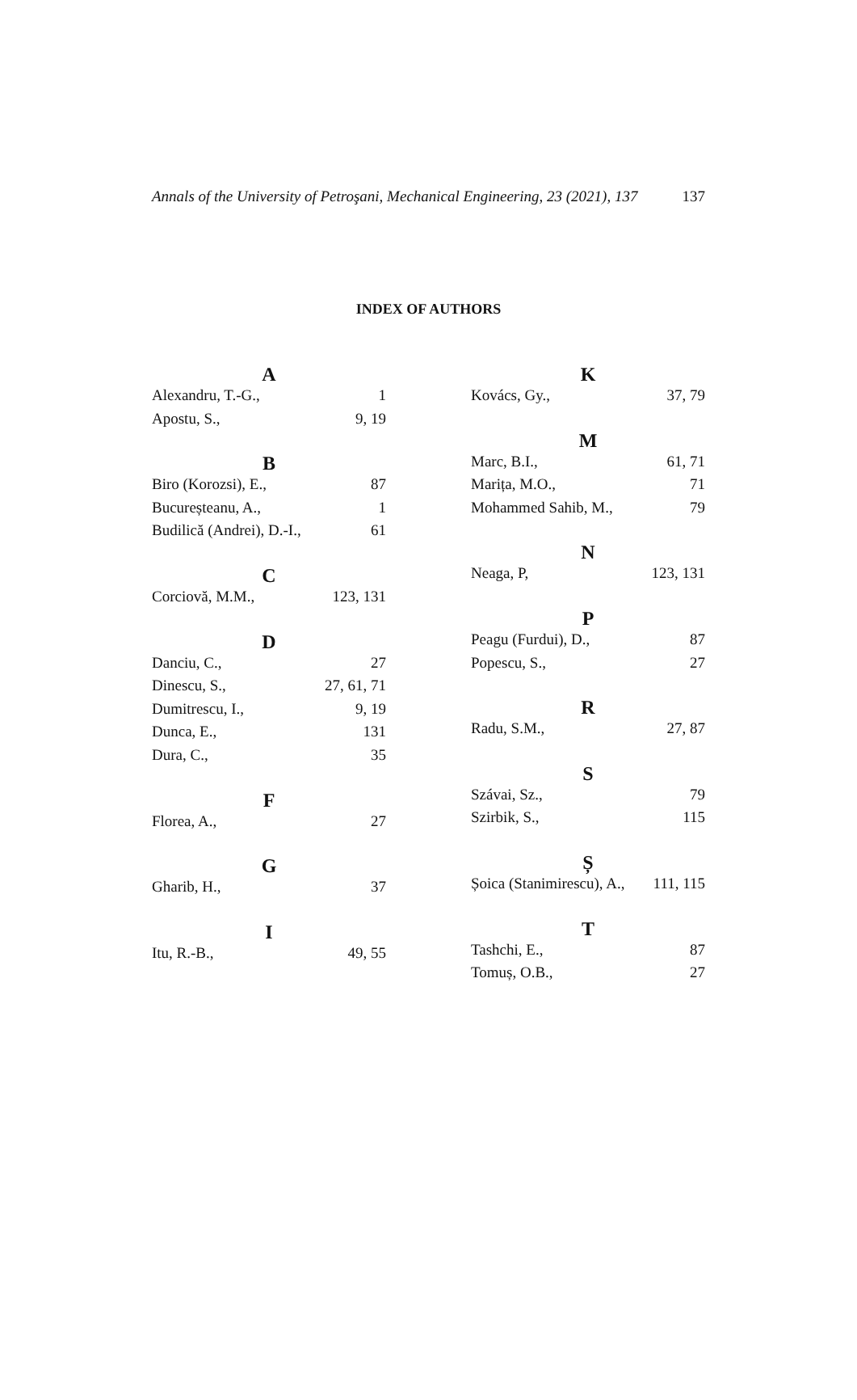Annals of the University of Petroşani, Mechanical Engineering, 23 (2021), 137 137
INDEX OF AUTHORS
| A | |
| --- | --- |
| Alexandru, T.-G., | 1 |
| Apostu, S., | 9, 19 |
| B | |
| Biro (Korozsi), E., | 87 |
| Bucureșteanu, A., | 1 |
| Budilică (Andrei), D.-I., | 61 |
| C | |
| Corciovă, M.M., | 123, 131 |
| D | |
| Danciu, C., | 27 |
| Dinescu, S., | 27, 61, 71 |
| Dumitrescu, I., | 9, 19 |
| Dunca, E., | 131 |
| Dura, C., | 35 |
| F | |
| Florea, A., | 27 |
| G | |
| Gharib, H., | 37 |
| I | |
| Itu, R.-B., | 49, 55 |
| K | |
| --- | --- |
| Kovács, Gy., | 37, 79 |
| M | |
| Marc, B.I., | 61, 71 |
| Marița, M.O., | 71 |
| Mohammed Sahib, M., | 79 |
| N | |
| Neaga, P, | 123, 131 |
| P | |
| Peagu (Furdui), D., | 87 |
| Popescu, S., | 27 |
| R | |
| Radu, S.M., | 27, 87 |
| S | |
| Szávai, Sz., | 79 |
| Szirbik, S., | 115 |
| Ș | |
| Șoica (Stanimirescu), A., | 111, 115 |
| T | |
| Tashchi, E., | 87 |
| Tomuș, O.B., | 27 |